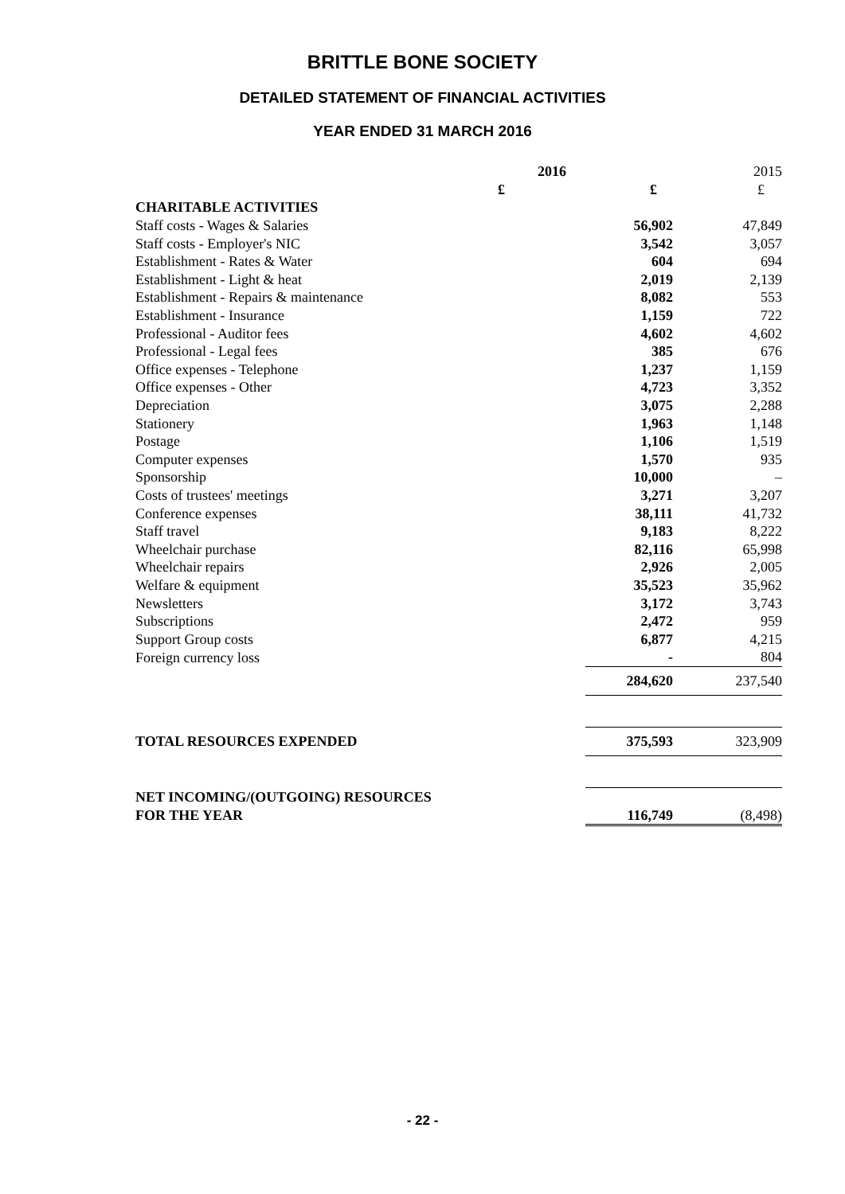BRITTLE BONE SOCIETY
DETAILED STATEMENT OF FINANCIAL ACTIVITIES
YEAR ENDED 31 MARCH 2016
| | 2016 | | 2015 |
| | £ | £ | £ |
| CHARITABLE ACTIVITIES | | | |
| Staff costs - Wages & Salaries | | 56,902 | 47,849 |
| Staff costs - Employer's NIC | | 3,542 | 3,057 |
| Establishment - Rates & Water | | 604 | 694 |
| Establishment - Light & heat | | 2,019 | 2,139 |
| Establishment - Repairs & maintenance | | 8,082 | 553 |
| Establishment - Insurance | | 1,159 | 722 |
| Professional - Auditor fees | | 4,602 | 4,602 |
| Professional - Legal fees | | 385 | 676 |
| Office expenses - Telephone | | 1,237 | 1,159 |
| Office expenses - Other | | 4,723 | 3,352 |
| Depreciation | | 3,075 | 2,288 |
| Stationery | | 1,963 | 1,148 |
| Postage | | 1,106 | 1,519 |
| Computer expenses | | 1,570 | 935 |
| Sponsorship | | 10,000 | – |
| Costs of trustees' meetings | | 3,271 | 3,207 |
| Conference expenses | | 38,111 | 41,732 |
| Staff travel | | 9,183 | 8,222 |
| Wheelchair purchase | | 82,116 | 65,998 |
| Wheelchair repairs | | 2,926 | 2,005 |
| Welfare & equipment | | 35,523 | 35,962 |
| Newsletters | | 3,172 | 3,743 |
| Subscriptions | | 2,472 | 959 |
| Support Group costs | | 6,877 | 4,215 |
| Foreign currency loss | | - | 804 |
| | | 284,620 | 237,540 |
| TOTAL RESOURCES EXPENDED | | 375,593 | 323,909 |
| NET INCOMING/(OUTGOING) RESOURCES | | | |
| FOR THE YEAR | | 116,749 | (8,498) |
- 22 -